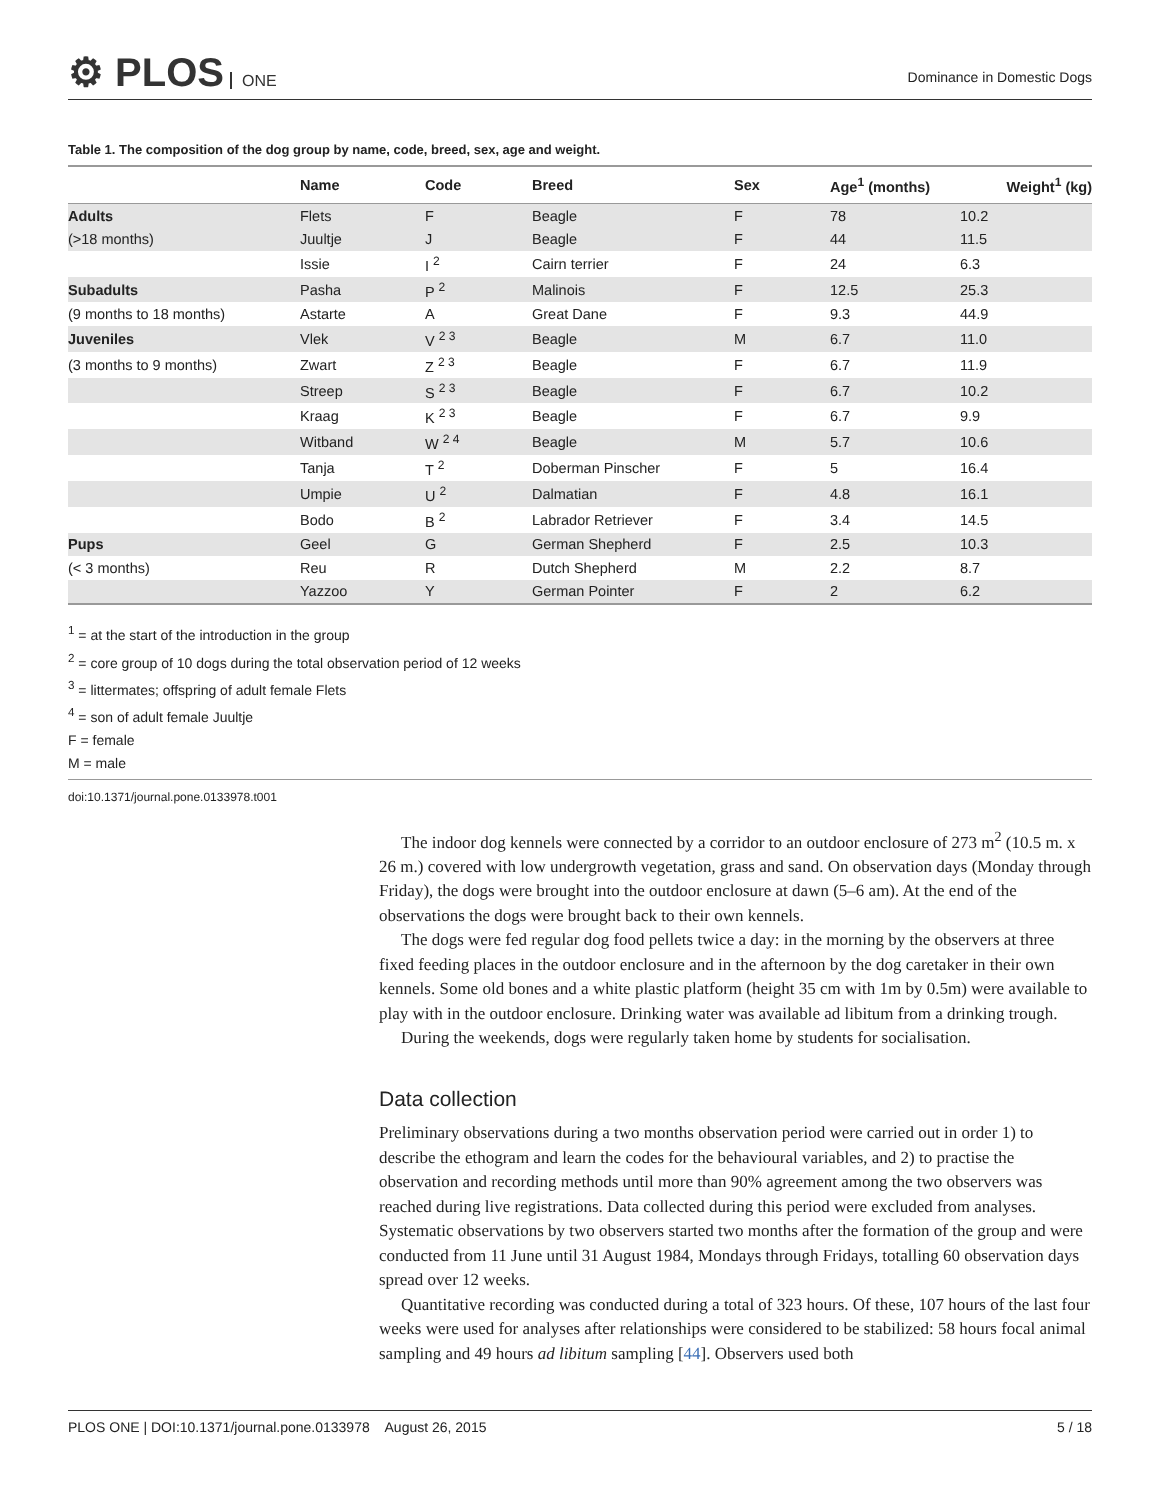⚙ PLOS ONE
Dominance in Domestic Dogs
Table 1. The composition of the dog group by name, code, breed, sex, age and weight.
| | Name | Code | Breed | Sex | Age<sup>1</sup> (months) | Weight<sup>1</sup> (kg) |
| --- | --- | --- | --- | --- | --- | --- |
| Adults | Flets | F | Beagle | F | 78 | 10.2 |
| (>18 months) | Juultje | J | Beagle | F | 44 | 11.5 |
| | Issie | I <sup>2</sup> | Cairn terrier | F | 24 | 6.3 |
| Subadults | Pasha | P <sup>2</sup> | Malinois | F | 12.5 | 25.3 |
| (9 months to 18 months) | Astarte | A | Great Dane | F | 9.3 | 44.9 |
| Juveniles | Vlek | V <sup>2 3</sup> | Beagle | M | 6.7 | 11.0 |
| (3 months to 9 months) | Zwart | Z <sup>2 3</sup> | Beagle | F | 6.7 | 11.9 |
| | Streep | S <sup>2 3</sup> | Beagle | F | 6.7 | 10.2 |
| | Kraag | K <sup>2 3</sup> | Beagle | F | 6.7 | 9.9 |
| | Witband | W <sup>2 4</sup> | Beagle | M | 5.7 | 10.6 |
| | Tanja | T <sup>2</sup> | Doberman Pinscher | F | 5 | 16.4 |
| | Umpie | U <sup>2</sup> | Dalmatian | F | 4.8 | 16.1 |
| | Bodo | B <sup>2</sup> | Labrador Retriever | F | 3.4 | 14.5 |
| Pups | Geel | G | German Shepherd | F | 2.5 | 10.3 |
| (< 3 months) | Reu | R | Dutch Shepherd | M | 2.2 | 8.7 |
| | Yazzoo | Y | German Pointer | F | 2 | 6.2 |
<sup>1</sup> = at the start of the introduction in the group
<sup>2</sup> = core group of 10 dogs during the total observation period of 12 weeks
<sup>3</sup> = littermates; offspring of adult female Flets
<sup>4</sup> = son of adult female Juultje
F = female
M = male
doi:10.1371/journal.pone.0133978.t001
The indoor dog kennels were connected by a corridor to an outdoor enclosure of 273 m<sup>2</sup> (10.5 m. x 26 m.) covered with low undergrowth vegetation, grass and sand. On observation days (Monday through Friday), the dogs were brought into the outdoor enclosure at dawn (5–6 am). At the end of the observations the dogs were brought back to their own kennels.
The dogs were fed regular dog food pellets twice a day: in the morning by the observers at three fixed feeding places in the outdoor enclosure and in the afternoon by the dog caretaker in their own kennels. Some old bones and a white plastic platform (height 35 cm with 1m by 0.5m) were available to play with in the outdoor enclosure. Drinking water was available ad libitum from a drinking trough.
During the weekends, dogs were regularly taken home by students for socialisation.
Data collection
Preliminary observations during a two months observation period were carried out in order 1) to describe the ethogram and learn the codes for the behavioural variables, and 2) to practise the observation and recording methods until more than 90% agreement among the two observers was reached during live registrations. Data collected during this period were excluded from analyses. Systematic observations by two observers started two months after the formation of the group and were conducted from 11 June until 31 August 1984, Mondays through Fridays, totalling 60 observation days spread over 12 weeks.
Quantitative recording was conducted during a total of 323 hours. Of these, 107 hours of the last four weeks were used for analyses after relationships were considered to be stabilized: 58 hours focal animal sampling and 49 hours ad libitum sampling [44]. Observers used both
PLOS ONE | DOI:10.1371/journal.pone.0133978 August 26, 2015 5 / 18